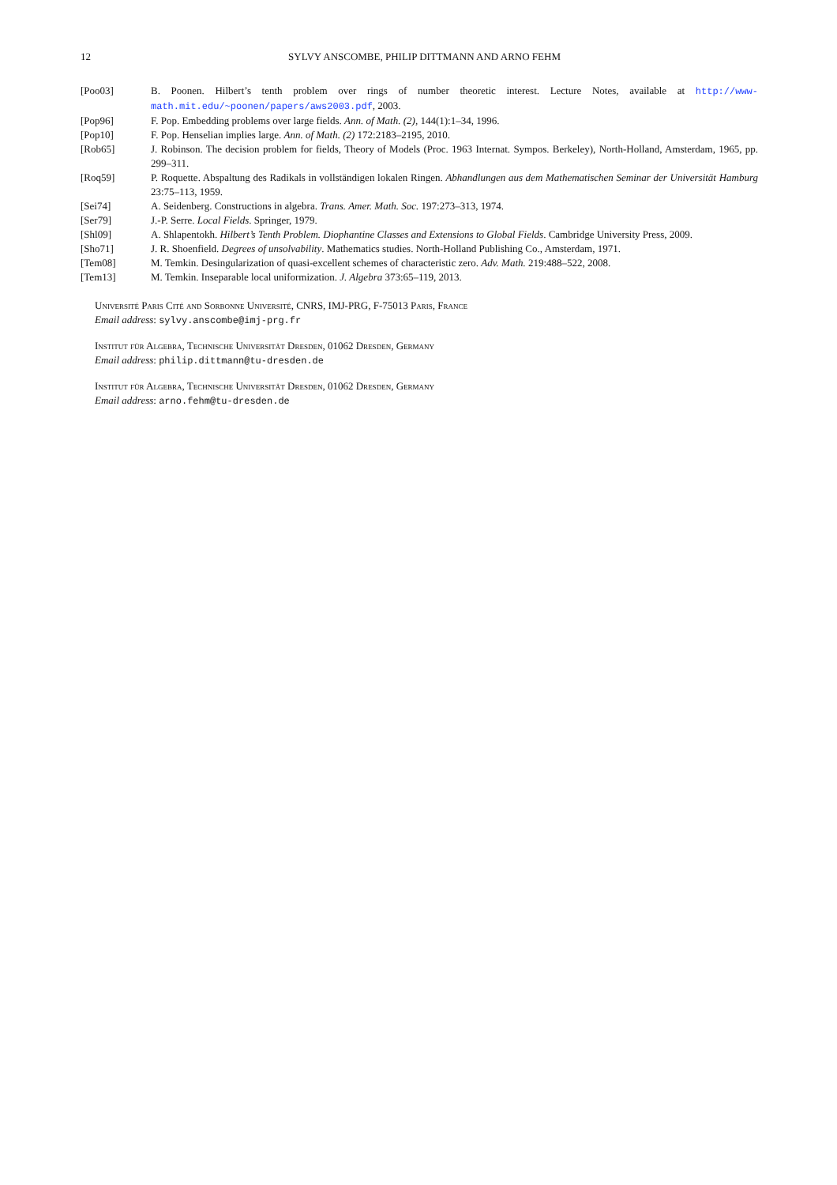12
SYLVY ANSCOMBE, PHILIP DITTMANN AND ARNO FEHM
[Poo03] B. Poonen. Hilbert’s tenth problem over rings of number theoretic interest. Lecture Notes, available at http://www-math.mit.edu/~poonen/papers/aws2003.pdf, 2003.
[Pop96] F. Pop. Embedding problems over large fields. Ann. of Math. (2), 144(1):1–34, 1996.
[Pop10] F. Pop. Henselian implies large. Ann. of Math. (2) 172:2183–2195, 2010.
[Rob65] J. Robinson. The decision problem for fields, Theory of Models (Proc. 1963 Internat. Sympos. Berkeley), North-Holland, Amsterdam, 1965, pp. 299–311.
[Roq59] P. Roquette. Abspaltung des Radikals in vollständigen lokalen Ringen. Abhandlungen aus dem Mathematischen Seminar der Universität Hamburg 23:75–113, 1959.
[Sei74] A. Seidenberg. Constructions in algebra. Trans. Amer. Math. Soc. 197:273–313, 1974.
[Ser79] J.-P. Serre. Local Fields. Springer, 1979.
[Shl09] A. Shlapentokh. Hilbert’s Tenth Problem. Diophantine Classes and Extensions to Global Fields. Cambridge University Press, 2009.
[Sho71] J. R. Shoenfield. Degrees of unsolvability. Mathematics studies. North-Holland Publishing Co., Amsterdam, 1971.
[Tem08] M. Temkin. Desingularization of quasi-excellent schemes of characteristic zero. Adv. Math. 219:488–522, 2008.
[Tem13] M. Temkin. Inseparable local uniformization. J. Algebra 373:65–119, 2013.
Université Paris Cité and Sorbonne Université, CNRS, IMJ-PRG, F-75013 Paris, France
Email address: sylvy.anscombe@imj-prg.fr
Institut für Algebra, Technische Universität Dresden, 01062 Dresden, Germany
Email address: philip.dittmann@tu-dresden.de
Institut für Algebra, Technische Universität Dresden, 01062 Dresden, Germany
Email address: arno.fehm@tu-dresden.de